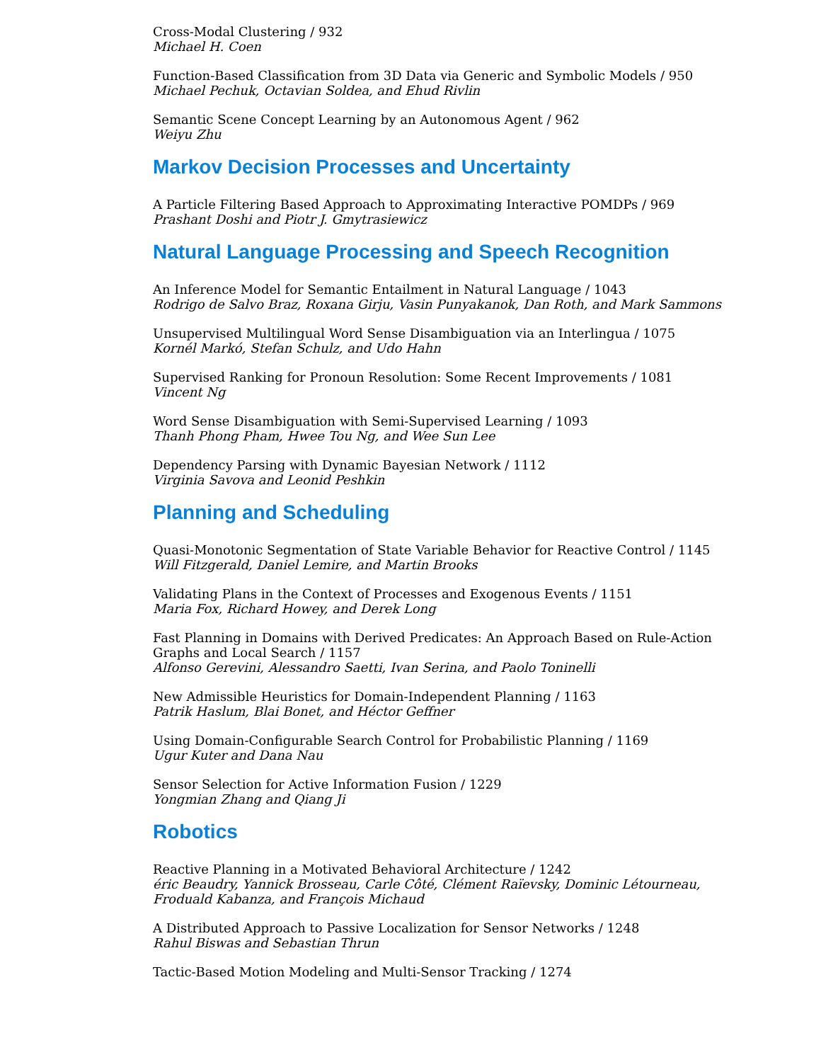Cross-Modal Clustering / 932
Michael H. Coen
Function-Based Classification from 3D Data via Generic and Symbolic Models / 950
Michael Pechuk, Octavian Soldea, and Ehud Rivlin
Semantic Scene Concept Learning by an Autonomous Agent / 962
Weiyu Zhu
Markov Decision Processes and Uncertainty
A Particle Filtering Based Approach to Approximating Interactive POMDPs / 969
Prashant Doshi and Piotr J. Gmytrasiewicz
Natural Language Processing and Speech Recognition
An Inference Model for Semantic Entailment in Natural Language / 1043
Rodrigo de Salvo Braz, Roxana Girju, Vasin Punyakanok, Dan Roth, and Mark Sammons
Unsupervised Multilingual Word Sense Disambiguation via an Interlingua / 1075
Kornél Markó, Stefan Schulz, and Udo Hahn
Supervised Ranking for Pronoun Resolution: Some Recent Improvements / 1081
Vincent Ng
Word Sense Disambiguation with Semi-Supervised Learning / 1093
Thanh Phong Pham, Hwee Tou Ng, and Wee Sun Lee
Dependency Parsing with Dynamic Bayesian Network / 1112
Virginia Savova and Leonid Peshkin
Planning and Scheduling
Quasi-Monotonic Segmentation of State Variable Behavior for Reactive Control / 1145
Will Fitzgerald, Daniel Lemire, and Martin Brooks
Validating Plans in the Context of Processes and Exogenous Events / 1151
Maria Fox, Richard Howey, and Derek Long
Fast Planning in Domains with Derived Predicates: An Approach Based on Rule-Action Graphs and Local Search / 1157
Alfonso Gerevini, Alessandro Saetti, Ivan Serina, and Paolo Toninelli
New Admissible Heuristics for Domain-Independent Planning / 1163
Patrik Haslum, Blai Bonet, and Héctor Geffner
Using Domain-Configurable Search Control for Probabilistic Planning / 1169
Ugur Kuter and Dana Nau
Sensor Selection for Active Information Fusion / 1229
Yongmian Zhang and Qiang Ji
Robotics
Reactive Planning in a Motivated Behavioral Architecture / 1242
éric Beaudry, Yannick Brosseau, Carle Côté, Clément Raïevsky, Dominic Létourneau, Froduald Kabanza, and François Michaud
A Distributed Approach to Passive Localization for Sensor Networks / 1248
Rahul Biswas and Sebastian Thrun
Tactic-Based Motion Modeling and Multi-Sensor Tracking / 1274